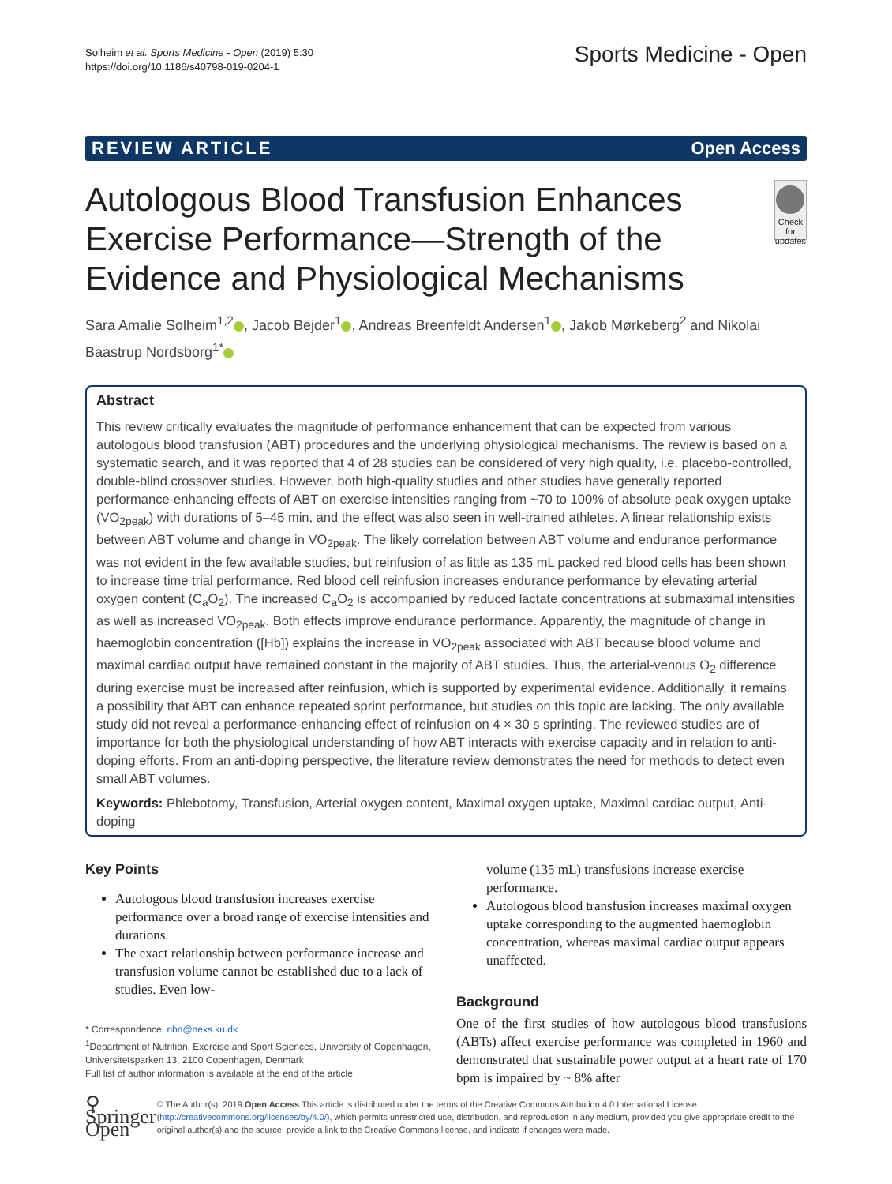Solheim et al. Sports Medicine - Open (2019) 5:30
https://doi.org/10.1186/s40798-019-0204-1
Sports Medicine - Open
REVIEW ARTICLE Open Access
Autologous Blood Transfusion Enhances Exercise Performance—Strength of the Evidence and Physiological Mechanisms
Check for updates
Sara Amalie Solheim<sup>1,2</sup> , Jacob Bejder<sup>1</sup> , Andreas Breenfeldt Andersen<sup>1</sup> , Jakob Mørkeberg<sup>2</sup> and Nikolai Baastrup Nordsborg<sup>1*</sup>
Abstract
This review critically evaluates the magnitude of performance enhancement that can be expected from various autologous blood transfusion (ABT) procedures and the underlying physiological mechanisms. The review is based on a systematic search, and it was reported that 4 of 28 studies can be considered of very high quality, i.e. placebo-controlled, double-blind crossover studies. However, both high-quality studies and other studies have generally reported performance-enhancing effects of ABT on exercise intensities ranging from ~70 to 100% of absolute peak oxygen uptake (VO<sub>2peak</sub>) with durations of 5–45 min, and the effect was also seen in well-trained athletes. A linear relationship exists between ABT volume and change in VO<sub>2peak</sub>. The likely correlation between ABT volume and endurance performance was not evident in the few available studies, but reinfusion of as little as 135 mL packed red blood cells has been shown to increase time trial performance. Red blood cell reinfusion increases endurance performance by elevating arterial oxygen content (C<sub>a</sub>O<sub>2</sub>). The increased C<sub>a</sub>O<sub>2</sub> is accompanied by reduced lactate concentrations at submaximal intensities as well as increased VO<sub>2peak</sub>. Both effects improve endurance performance. Apparently, the magnitude of change in haemoglobin concentration ([Hb]) explains the increase in VO<sub>2peak</sub> associated with ABT because blood volume and maximal cardiac output have remained constant in the majority of ABT studies. Thus, the arterial-venous O<sub>2</sub> difference during exercise must be increased after reinfusion, which is supported by experimental evidence. Additionally, it remains a possibility that ABT can enhance repeated sprint performance, but studies on this topic are lacking. The only available study did not reveal a performance-enhancing effect of reinfusion on 4 × 30 s sprinting. The reviewed studies are of importance for both the physiological understanding of how ABT interacts with exercise capacity and in relation to anti-doping efforts. From an anti-doping perspective, the literature review demonstrates the need for methods to detect even small ABT volumes.
Keywords: Phlebotomy, Transfusion, Arterial oxygen content, Maximal oxygen uptake, Maximal cardiac output, Anti-doping
Key Points
Autologous blood transfusion increases exercise performance over a broad range of exercise intensities and durations.
The exact relationship between performance increase and transfusion volume cannot be established due to a lack of studies. Even low-
* Correspondence: nbn@nexs.ku.dk
<sup>1</sup> Department of Nutrition, Exercise and Sport Sciences, University of Copenhagen, Universitetsparken 13, 2100 Copenhagen, Denmark
Full list of author information is available at the end of the article
volume (135 mL) transfusions increase exercise performance.
Autologous blood transfusion increases maximal oxygen uptake corresponding to the augmented haemoglobin concentration, whereas maximal cardiac output appears unaffected.
Background
One of the first studies of how autologous blood transfusions (ABTs) affect exercise performance was completed in 1960 and demonstrated that sustainable power output at a heart rate of 170 bpm is impaired by ~ 8% after
⚲ Springer Open
© The Author(s). 2019 Open Access This article is distributed under the terms of the Creative Commons Attribution 4.0 International License (http://creativecommons.org/licenses/by/4.0/), which permits unrestricted use, distribution, and reproduction in any medium, provided you give appropriate credit to the original author(s) and the source, provide a link to the Creative Commons license, and indicate if changes were made.